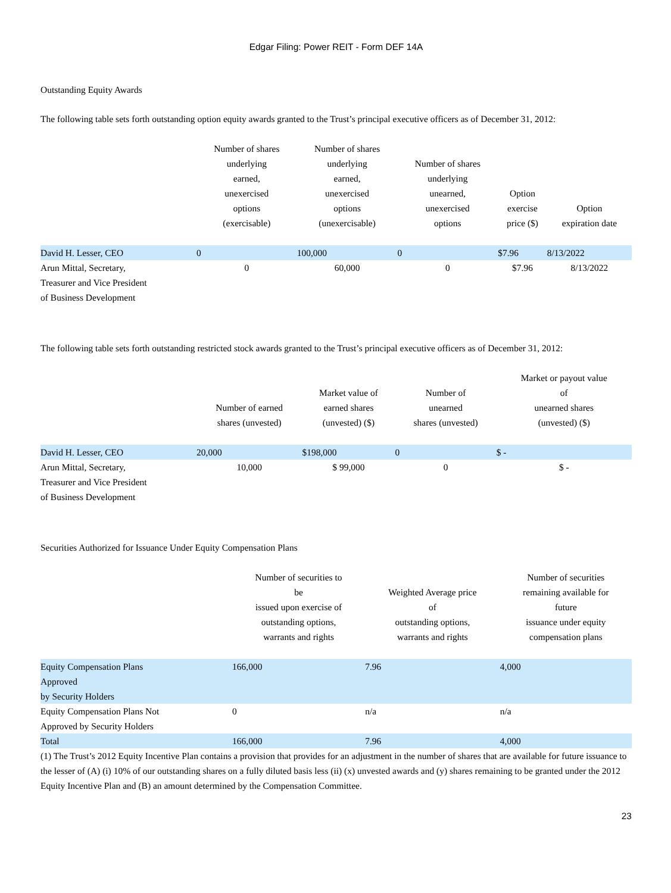Edgar Filing: Power REIT - Form DEF 14A
Outstanding Equity Awards
The following table sets forth outstanding option equity awards granted to the Trust’s principal executive officers as of December 31, 2012:
| | Number of shares underlying earned, unexercised options (exercisable) | Number of shares underlying earned, unexercised options (unexercisable) | Number of shares underlying unearned, unexercised options | Option exercise price ($) | Option expiration date |
| --- | --- | --- | --- | --- | --- |
| David H. Lesser, CEO | 0 | 100,000 | 0 | $7.96 | 8/13/2022 |
| Arun Mittal, Secretary, Treasurer and Vice President of Business Development | 0 | 60,000 | 0 | $7.96 | 8/13/2022 |
The following table sets forth outstanding restricted stock awards granted to the Trust’s principal executive officers as of December 31, 2012:
| | Number of earned shares (unvested) | Market value of earned shares (unvested) ($) | Number of unearned shares (unvested) | Market or payout value of unearned shares (unvested) ($) |
| --- | --- | --- | --- | --- |
| David H. Lesser, CEO | 20,000 | $198,000 | 0 | $ - |
| Arun Mittal, Secretary, Treasurer and Vice President of Business Development | 10,000 | $ 99,000 | 0 | $ - |
Securities Authorized for Issuance Under Equity Compensation Plans
| | Number of securities to be issued upon exercise of outstanding options, warrants and rights | Weighted Average price of outstanding options, warrants and rights | Number of securities remaining available for future issuance under equity compensation plans |
| --- | --- | --- | --- |
| Equity Compensation Plans Approved by Security Holders | 166,000 | 7.96 | 4,000 |
| Equity Compensation Plans Not Approved by Security Holders | 0 | n/a | n/a |
| Total | 166,000 | 7.96 | 4,000 |
(1) The Trust’s 2012 Equity Incentive Plan contains a provision that provides for an adjustment in the number of shares that are available for future issuance to the lesser of (A) (i) 10% of our outstanding shares on a fully diluted basis less (ii) (x) unvested awards and (y) shares remaining to be granted under the 2012 Equity Incentive Plan and (B) an amount determined by the Compensation Committee.
23